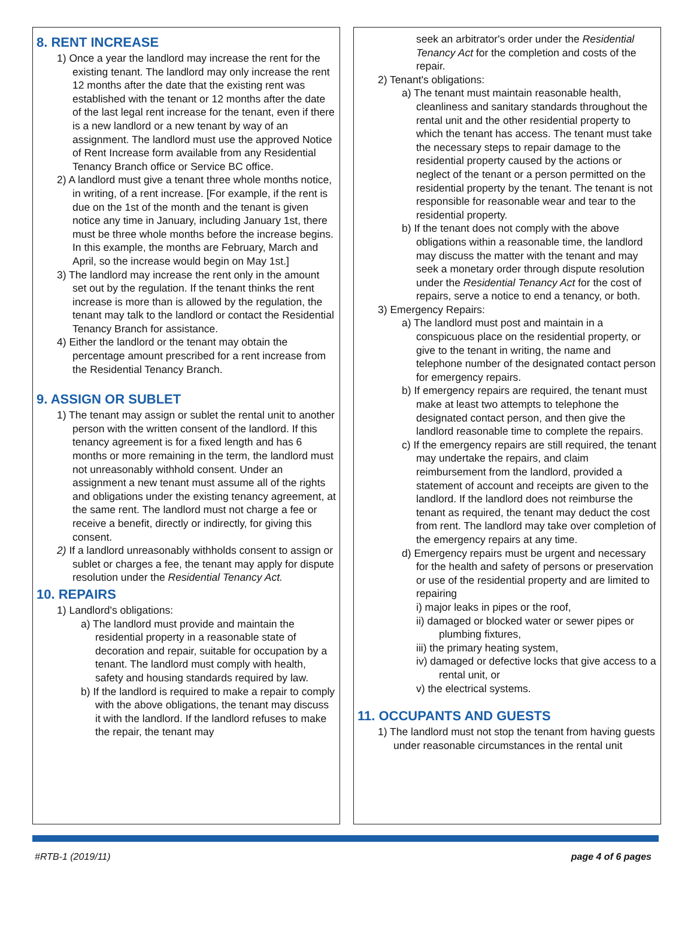8. RENT INCREASE
1) Once a year the landlord may increase the rent for the existing tenant. The landlord may only increase the rent 12 months after the date that the existing rent was established with the tenant or 12 months after the date of the last legal rent increase for the tenant, even if there is a new landlord or a new tenant by way of an assignment. The landlord must use the approved Notice of Rent Increase form available from any Residential Tenancy Branch office or Service BC office.
2) A landlord must give a tenant three whole months notice, in writing, of a rent increase. [For example, if the rent is due on the 1st of the month and the tenant is given notice any time in January, including January 1st, there must be three whole months before the increase begins. In this example, the months are February, March and April, so the increase would begin on May 1st.]
3) The landlord may increase the rent only in the amount set out by the regulation. If the tenant thinks the rent increase is more than is allowed by the regulation, the tenant may talk to the landlord or contact the Residential Tenancy Branch for assistance.
4) Either the landlord or the tenant may obtain the percentage amount prescribed for a rent increase from the Residential Tenancy Branch.
9. ASSIGN OR SUBLET
1) The tenant may assign or sublet the rental unit to another person with the written consent of the landlord. If this tenancy agreement is for a fixed length and has 6 months or more remaining in the term, the landlord must not unreasonably withhold consent. Under an assignment a new tenant must assume all of the rights and obligations under the existing tenancy agreement, at the same rent. The landlord must not charge a fee or receive a benefit, directly or indirectly, for giving this consent.
2) If a landlord unreasonably withholds consent to assign or sublet or charges a fee, the tenant may apply for dispute resolution under the Residential Tenancy Act.
10. REPAIRS
1) Landlord's obligations:
a) The landlord must provide and maintain the residential property in a reasonable state of decoration and repair, suitable for occupation by a tenant. The landlord must comply with health, safety and housing standards required by law.
b) If the landlord is required to make a repair to comply with the above obligations, the tenant may discuss it with the landlord. If the landlord refuses to make the repair, the tenant may
seek an arbitrator's order under the Residential Tenancy Act for the completion and costs of the repair.
2) Tenant's obligations:
a) The tenant must maintain reasonable health, cleanliness and sanitary standards throughout the rental unit and the other residential property to which the tenant has access. The tenant must take the necessary steps to repair damage to the residential property caused by the actions or neglect of the tenant or a person permitted on the residential property by the tenant. The tenant is not responsible for reasonable wear and tear to the residential property.
b) If the tenant does not comply with the above obligations within a reasonable time, the landlord may discuss the matter with the tenant and may seek a monetary order through dispute resolution under the Residential Tenancy Act for the cost of repairs, serve a notice to end a tenancy, or both.
3) Emergency Repairs:
a) The landlord must post and maintain in a conspicuous place on the residential property, or give to the tenant in writing, the name and telephone number of the designated contact person for emergency repairs.
b) If emergency repairs are required, the tenant must make at least two attempts to telephone the designated contact person, and then give the landlord reasonable time to complete the repairs.
c) If the emergency repairs are still required, the tenant may undertake the repairs, and claim reimbursement from the landlord, provided a statement of account and receipts are given to the landlord. If the landlord does not reimburse the tenant as required, the tenant may deduct the cost from rent. The landlord may take over completion of the emergency repairs at any time.
d) Emergency repairs must be urgent and necessary for the health and safety of persons or preservation or use of the residential property and are limited to repairing
i) major leaks in pipes or the roof,
ii) damaged or blocked water or sewer pipes or plumbing fixtures,
iii) the primary heating system,
iv) damaged or defective locks that give access to a rental unit, or
v) the electrical systems.
11. OCCUPANTS AND GUESTS
1) The landlord must not stop the tenant from having guests under reasonable circumstances in the rental unit
#RTB-1 (2019/11) page 4 of 6 pages